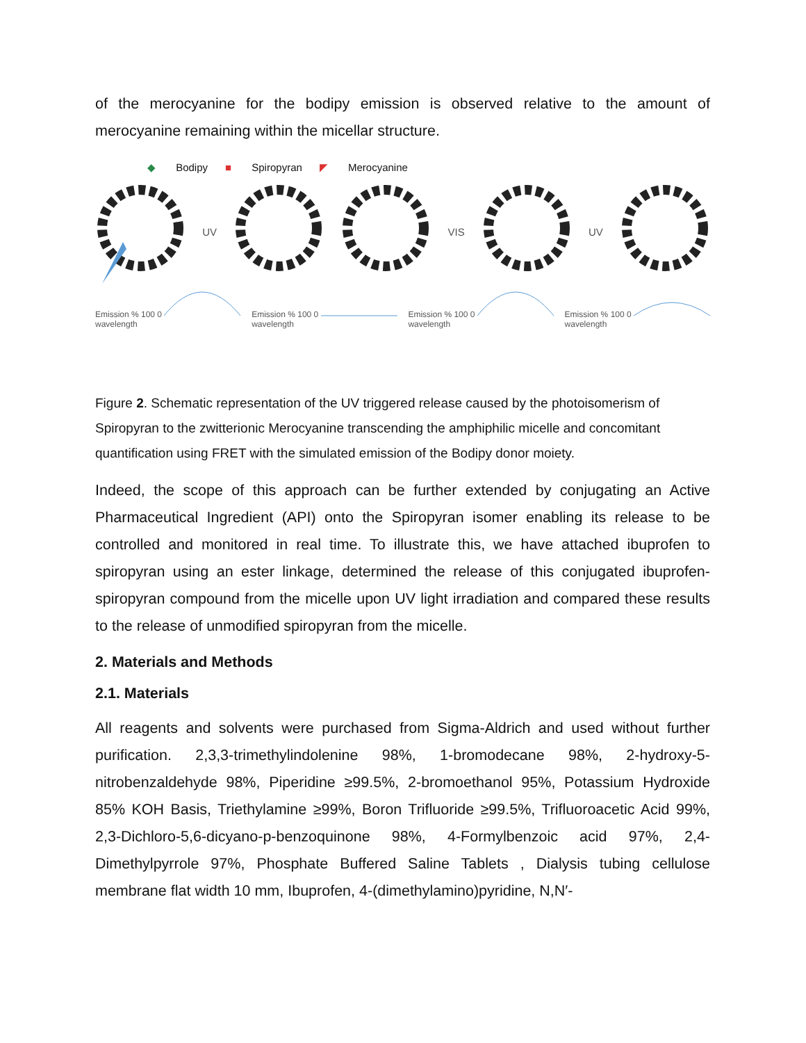of the merocyanine for the bodipy emission is observed relative to the amount of merocyanine remaining within the micellar structure.
◆ Bodipy ■ Spiropyran ◤ Merocyanine
UV VIS UV
Emission % 100 0
wavelength
Emission % 100 0
wavelength
Emission % 100 0
wavelength
Emission % 100 0
wavelength
Figure 2. Schematic representation of the UV triggered release caused by the photoisomerism of Spiropyran to the zwitterionic Merocyanine transcending the amphiphilic micelle and concomitant quantification using FRET with the simulated emission of the Bodipy donor moiety.
Indeed, the scope of this approach can be further extended by conjugating an Active Pharmaceutical Ingredient (API) onto the Spiropyran isomer enabling its release to be controlled and monitored in real time. To illustrate this, we have attached ibuprofen to spiropyran using an ester linkage, determined the release of this conjugated ibuprofen-spiropyran compound from the micelle upon UV light irradiation and compared these results to the release of unmodified spiropyran from the micelle.
2. Materials and Methods
2.1. Materials
All reagents and solvents were purchased from Sigma-Aldrich and used without further purification. 2,3,3-trimethylindolenine 98%, 1-bromodecane 98%, 2-hydroxy-5-nitrobenzaldehyde 98%, Piperidine ≥99.5%, 2-bromoethanol 95%, Potassium Hydroxide 85% KOH Basis, Triethylamine ≥99%, Boron Trifluoride ≥99.5%, Trifluoroacetic Acid 99%, 2,3-Dichloro-5,6-dicyano-p-benzoquinone 98%, 4-Formylbenzoic acid 97%, 2,4-Dimethylpyrrole 97%, Phosphate Buffered Saline Tablets , Dialysis tubing cellulose membrane flat width 10 mm, Ibuprofen, 4-(dimethylamino)pyridine, N,N′-